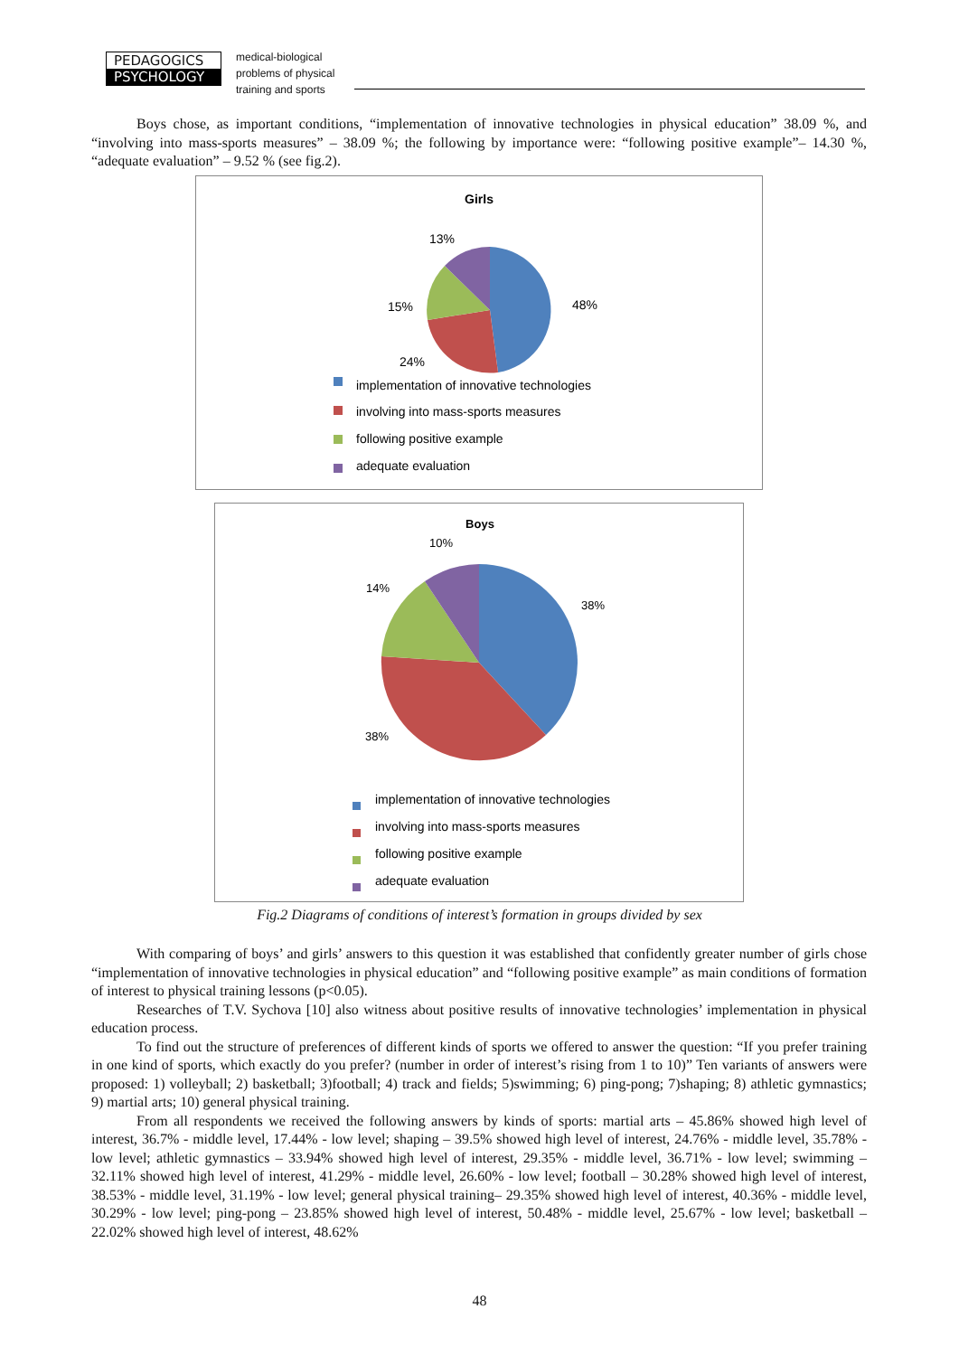PEDAGOGICS
PSYCHOLOGY
medical-biological
problems of physical
training and sports
Boys chose, as important conditions, “implementation of innovative technologies in physical education” 38.09 %, and “involving into mass-sports measures” – 38.09 %; the following by importance were: “following positive example”– 14.30 %, “adequate evaluation” – 9.52 % (see fig.2).
Girls
13%
48%
15%
24%
implementation of innovative technologies
involving into mass-sports measures
following positive example
adequate evaluation
Boys
10%
38%
14%
38%
implementation of innovative technologies
involving into mass-sports measures
following positive example
adequate evaluation
Fig.2 Diagrams of conditions of interest’s formation in groups divided by sex
With comparing of boys’ and girls’ answers to this question it was established that confidently greater number of girls chose “implementation of innovative technologies in physical education” and “following positive example” as main conditions of formation of interest to physical training lessons (p<0.05).
Researches of T.V. Sychova [10] also witness about positive results of innovative technologies’ implementation in physical education process.
To find out the structure of preferences of different kinds of sports we offered to answer the question: “If you prefer training in one kind of sports, which exactly do you prefer? (number in order of interest’s rising from 1 to 10)” Ten variants of answers were proposed: 1) volleyball; 2) basketball; 3)football; 4) track and fields; 5)swimming; 6) ping-pong; 7)shaping; 8) athletic gymnastics; 9) martial arts; 10) general physical training.
From all respondents we received the following answers by kinds of sports: martial arts – 45.86% showed high level of interest, 36.7% - middle level, 17.44% - low level; shaping – 39.5% showed high level of interest, 24.76% - middle level, 35.78% - low level; athletic gymnastics – 33.94% showed high level of interest, 29.35% - middle level, 36.71% - low level; swimming – 32.11% showed high level of interest, 41.29% - middle level, 26.60% - low level; football – 30.28% showed high level of interest, 38.53% - middle level, 31.19% - low level; general physical training– 29.35% showed high level of interest, 40.36% - middle level, 30.29% - low level; ping-pong – 23.85% showed high level of interest, 50.48% - middle level, 25.67% - low level; basketball – 22.02% showed high level of interest, 48.62%
48